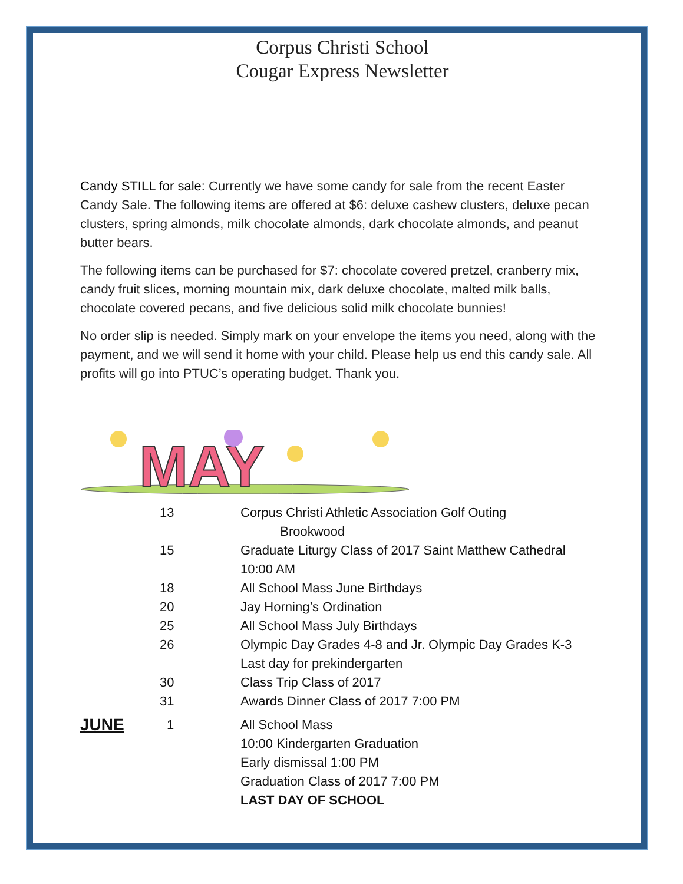Corpus Christi School
Cougar Express Newsletter
Candy STILL for sale: Currently we have some candy for sale from the recent Easter Candy Sale. The following items are offered at $6: deluxe cashew clusters, deluxe pecan clusters, spring almonds, milk chocolate almonds, dark chocolate almonds, and peanut butter bears.
The following items can be purchased for $7: chocolate covered pretzel, cranberry mix, candy fruit slices, morning mountain mix, dark deluxe chocolate, malted milk balls, chocolate covered pecans, and five delicious solid milk chocolate bunnies!
No order slip is needed. Simply mark on your envelope the items you need, along with the payment, and we will send it home with your child. Please help us end this candy sale. All profits will go into PTUC’s operating budget. Thank you.
MAY
| | 13 | Corpus Christi Athletic Association Golf Outing Brookwood |
| | 15 | Graduate Liturgy Class of 2017 Saint Matthew Cathedral 10:00 AM |
| | 18 | All School Mass June Birthdays |
| | 20 | Jay Horning’s Ordination |
| | 25 | All School Mass July Birthdays |
| | 26 | Olympic Day Grades 4-8 and Jr. Olympic Day Grades K-3 Last day for prekindergarten |
| | 30 | Class Trip Class of 2017 |
| | 31 | Awards Dinner Class of 2017 7:00 PM |
| JUNE | 1 | All School Mass 10:00 Kindergarten Graduation Early dismissal 1:00 PM Graduation Class of 2017 7:00 PM LAST DAY OF SCHOOL |